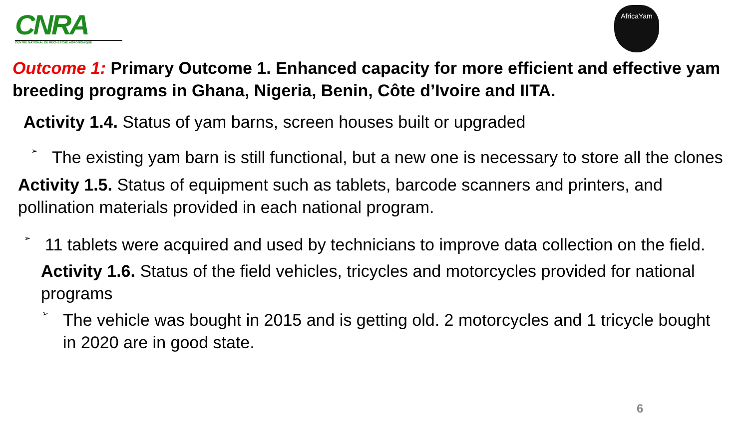CNRA
CENTRE NATIONAL DE RECHERCHE AGRONOMIQUE
AfricaYam
Outcome 1: Primary Outcome 1. Enhanced capacity for more efficient and effective yam breeding programs in Ghana, Nigeria, Benin, Côte d’Ivoire and IITA.
Activity 1.4. Status of yam barns, screen houses built or upgraded
➢
The existing yam barn is still functional, but a new one is necessary to store all the clones
Activity 1.5. Status of equipment such as tablets, barcode scanners and printers, and pollination materials provided in each national program.
➢
11 tablets were acquired and used by technicians to improve data collection on the field.
Activity 1.6. Status of the field vehicles, tricycles and motorcycles provided for national programs
➢
The vehicle was bought in 2015 and is getting old. 2 motorcycles and 1 tricycle bought in 2020 are in good state.
6